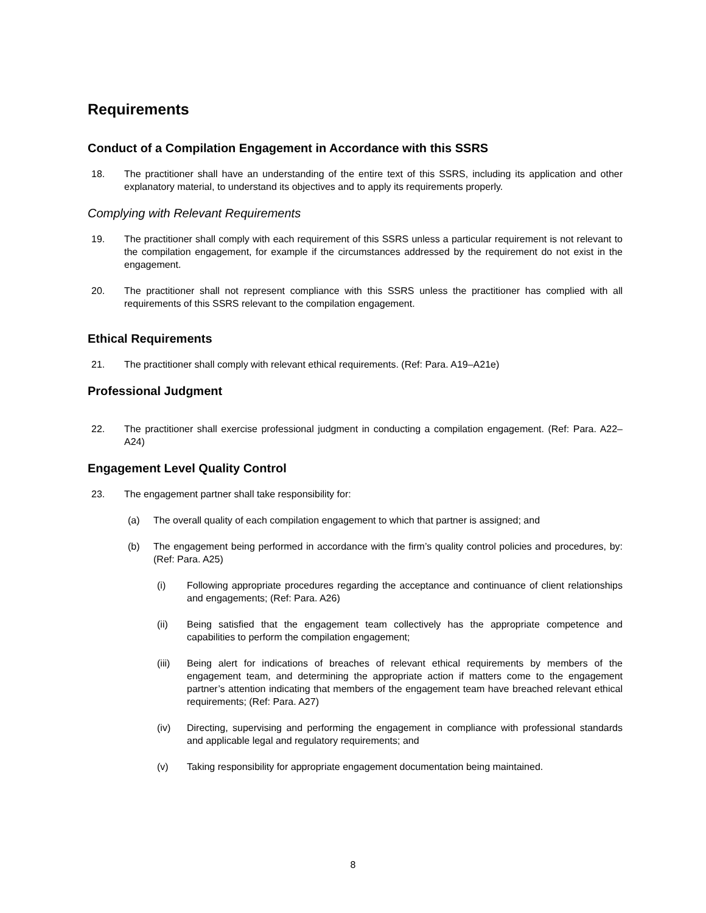Requirements
Conduct of a Compilation Engagement in Accordance with this SSRS
18. The practitioner shall have an understanding of the entire text of this SSRS, including its application and other explanatory material, to understand its objectives and to apply its requirements properly.
Complying with Relevant Requirements
19. The practitioner shall comply with each requirement of this SSRS unless a particular requirement is not relevant to the compilation engagement, for example if the circumstances addressed by the requirement do not exist in the engagement.
20. The practitioner shall not represent compliance with this SSRS unless the practitioner has complied with all requirements of this SSRS relevant to the compilation engagement.
Ethical Requirements
21. The practitioner shall comply with relevant ethical requirements. (Ref: Para. A19–A21e)
Professional Judgment
22. The practitioner shall exercise professional judgment in conducting a compilation engagement. (Ref: Para. A22–A24)
Engagement Level Quality Control
23. The engagement partner shall take responsibility for:
(a) The overall quality of each compilation engagement to which that partner is assigned; and
(b) The engagement being performed in accordance with the firm’s quality control policies and procedures, by: (Ref: Para. A25)
(i) Following appropriate procedures regarding the acceptance and continuance of client relationships and engagements; (Ref: Para. A26)
(ii) Being satisfied that the engagement team collectively has the appropriate competence and capabilities to perform the compilation engagement;
(iii) Being alert for indications of breaches of relevant ethical requirements by members of the engagement team, and determining the appropriate action if matters come to the engagement partner’s attention indicating that members of the engagement team have breached relevant ethical requirements; (Ref: Para. A27)
(iv) Directing, supervising and performing the engagement in compliance with professional standards and applicable legal and regulatory requirements; and
(v) Taking responsibility for appropriate engagement documentation being maintained.
8